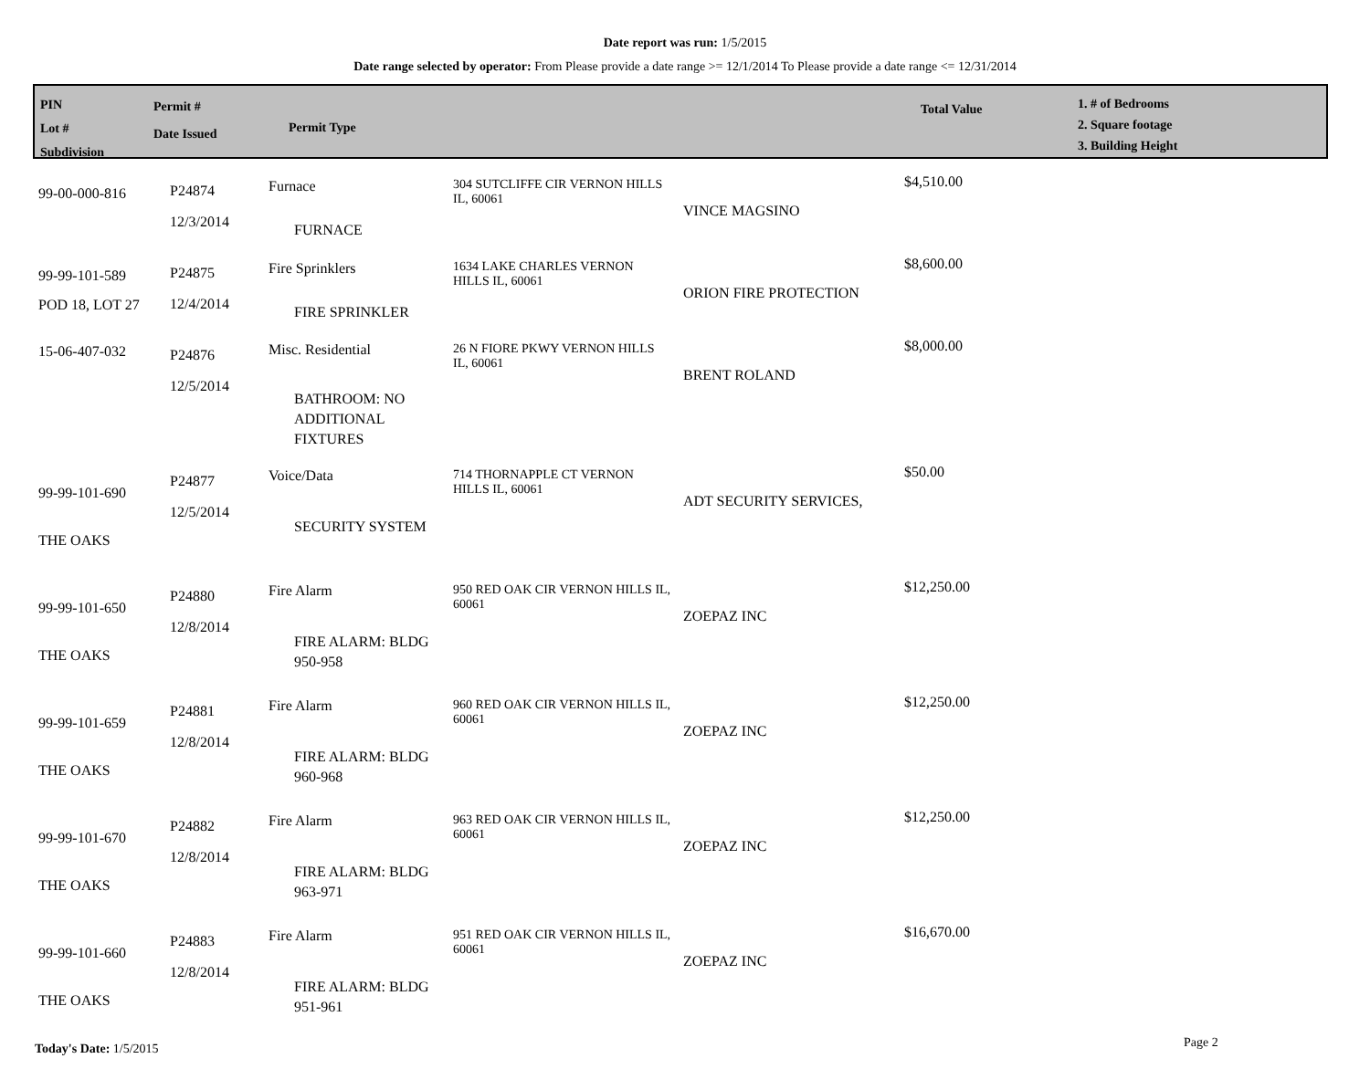Date report was run: 1/5/2015
Date range selected by operator: From Please provide a date range >= 12/1/2014 To Please provide a date range <= 12/31/2014
PIN
Lot #
Subdivision
Permit #
Date Issued
Permit Type
Total Value
1. # of Bedrooms
2. Square footage
3. Building Height
| 99-00-000-816 | P24874 12/3/2014 | Furnace FURNACE | 304 SUTCLIFFE CIR VERNON HILLS IL, 60061 | VINCE MAGSINO | $4,510.00 |
| 99-99-101-589 POD 18, LOT 27 | P24875 12/4/2014 | Fire Sprinklers FIRE SPRINKLER | 1634 LAKE CHARLES VERNON HILLS IL, 60061 | ORION FIRE PROTECTION | $8,600.00 |
| 15-06-407-032 | P24876 12/5/2014 | Misc. Residential BATHROOM: NO ADDITIONAL FIXTURES | 26 N FIORE PKWY VERNON HILLS IL, 60061 | BRENT ROLAND | $8,000.00 |
| 99-99-101-690 THE OAKS | P24877 12/5/2014 | Voice/Data SECURITY SYSTEM | 714 THORNAPPLE CT VERNON HILLS IL, 60061 | ADT SECURITY SERVICES, | $50.00 |
| 99-99-101-650 THE OAKS | P24880 12/8/2014 | Fire Alarm FIRE ALARM: BLDG 950-958 | 950 RED OAK CIR VERNON HILLS IL, 60061 | ZOEPAZ INC | $12,250.00 |
| 99-99-101-659 THE OAKS | P24881 12/8/2014 | Fire Alarm FIRE ALARM: BLDG 960-968 | 960 RED OAK CIR VERNON HILLS IL, 60061 | ZOEPAZ INC | $12,250.00 |
| 99-99-101-670 THE OAKS | P24882 12/8/2014 | Fire Alarm FIRE ALARM: BLDG 963-971 | 963 RED OAK CIR VERNON HILLS IL, 60061 | ZOEPAZ INC | $12,250.00 |
| 99-99-101-660 THE OAKS | P24883 12/8/2014 | Fire Alarm FIRE ALARM: BLDG 951-961 | 951 RED OAK CIR VERNON HILLS IL, 60061 | ZOEPAZ INC | $16,670.00 |
Today's Date: 1/5/2015 Page 2